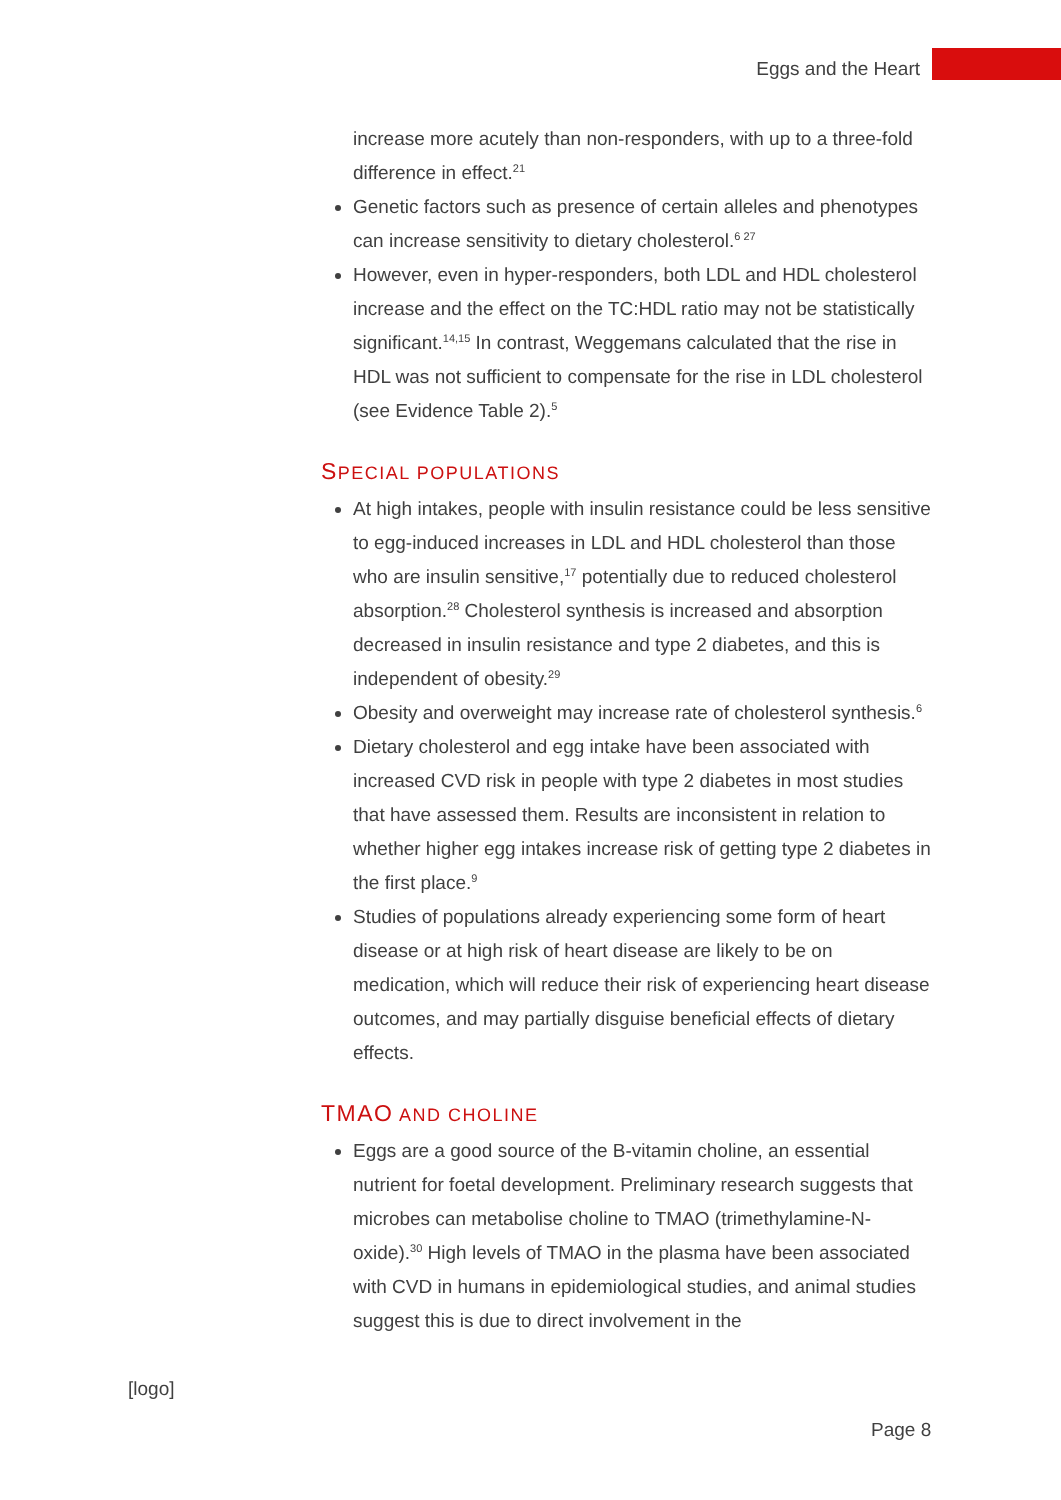Eggs and the Heart
increase more acutely than non-responders, with up to a three-fold difference in effect.<sup>21</sup>
Genetic factors such as presence of certain alleles and phenotypes can increase sensitivity to dietary cholesterol.<sup>6 27</sup>
However, even in hyper-responders, both LDL and HDL cholesterol increase and the effect on the TC:HDL ratio may not be statistically significant.<sup>14,15</sup> In contrast, Weggemans calculated that the rise in HDL was not sufficient to compensate for the rise in LDL cholesterol (see Evidence Table 2).<sup>5</sup>
SPECIAL POPULATIONS
At high intakes, people with insulin resistance could be less sensitive to egg-induced increases in LDL and HDL cholesterol than those who are insulin sensitive,<sup>17</sup> potentially due to reduced cholesterol absorption.<sup>28</sup> Cholesterol synthesis is increased and absorption decreased in insulin resistance and type 2 diabetes, and this is independent of obesity.<sup>29</sup>
Obesity and overweight may increase rate of cholesterol synthesis.<sup>6</sup>
Dietary cholesterol and egg intake have been associated with increased CVD risk in people with type 2 diabetes in most studies that have assessed them. Results are inconsistent in relation to whether higher egg intakes increase risk of getting type 2 diabetes in the first place.<sup>9</sup>
Studies of populations already experiencing some form of heart disease or at high risk of heart disease are likely to be on medication, which will reduce their risk of experiencing heart disease outcomes, and may partially disguise beneficial effects of dietary effects.
TMAO AND CHOLINE
Eggs are a good source of the B-vitamin choline, an essential nutrient for foetal development. Preliminary research suggests that microbes can metabolise choline to TMAO (trimethylamine-N-oxide).<sup>30</sup> High levels of TMAO in the plasma have been associated with CVD in humans in epidemiological studies, and animal studies suggest this is due to direct involvement in the
[logo]
Page 8